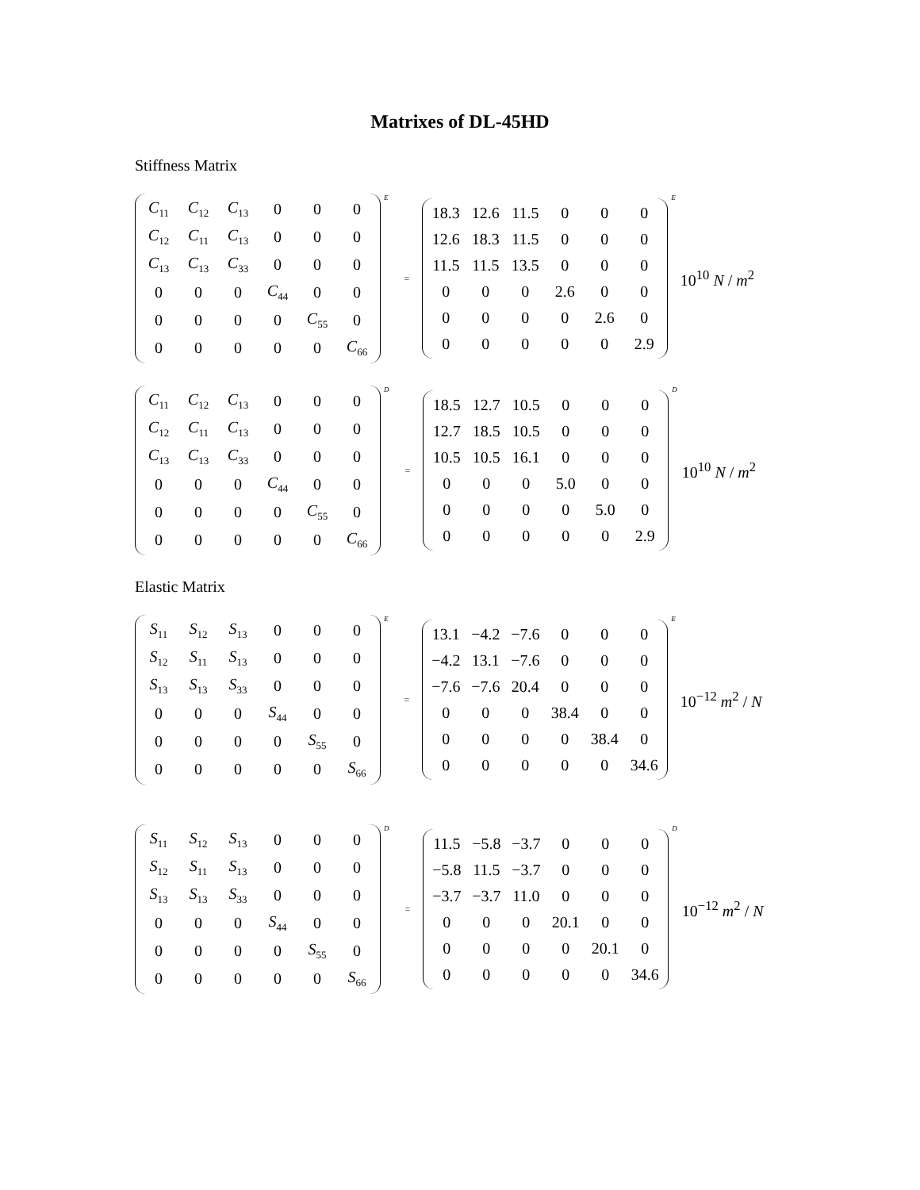Matrixes of DL-45HD
Stiffness Matrix
| C<sub>11</sub> | C<sub>12</sub> | C<sub>13</sub> | 0 | 0 | 0 |
| C<sub>12</sub> | C<sub>11</sub> | C<sub>13</sub> | 0 | 0 | 0 |
| C<sub>13</sub> | C<sub>13</sub> | C<sub>33</sub> | 0 | 0 | 0 |
| 0 | 0 | 0 | C<sub>44</sub> | 0 | 0 |
| 0 | 0 | 0 | 0 | C<sub>55</sub> | 0 |
| 0 | 0 | 0 | 0 | 0 | C<sub>66</sub> |
E =
| 18.3 | 12.6 | 11.5 | 0 | 0 | 0 |
| 12.6 | 18.3 | 11.5 | 0 | 0 | 0 |
| 11.5 | 11.5 | 13.5 | 0 | 0 | 0 |
| 0 | 0 | 0 | 2.6 | 0 | 0 |
| 0 | 0 | 0 | 0 | 2.6 | 0 |
| 0 | 0 | 0 | 0 | 0 | 2.9 |
E 10<sup>10</sup> N / m<sup>2</sup>
| C<sub>11</sub> | C<sub>12</sub> | C<sub>13</sub> | 0 | 0 | 0 |
| C<sub>12</sub> | C<sub>11</sub> | C<sub>13</sub> | 0 | 0 | 0 |
| C<sub>13</sub> | C<sub>13</sub> | C<sub>33</sub> | 0 | 0 | 0 |
| 0 | 0 | 0 | C<sub>44</sub> | 0 | 0 |
| 0 | 0 | 0 | 0 | C<sub>55</sub> | 0 |
| 0 | 0 | 0 | 0 | 0 | C<sub>66</sub> |
D =
| 18.5 | 12.7 | 10.5 | 0 | 0 | 0 |
| 12.7 | 18.5 | 10.5 | 0 | 0 | 0 |
| 10.5 | 10.5 | 16.1 | 0 | 0 | 0 |
| 0 | 0 | 0 | 5.0 | 0 | 0 |
| 0 | 0 | 0 | 0 | 5.0 | 0 |
| 0 | 0 | 0 | 0 | 0 | 2.9 |
D 10<sup>10</sup> N / m<sup>2</sup>
Elastic Matrix
| S<sub>11</sub> | S<sub>12</sub> | S<sub>13</sub> | 0 | 0 | 0 |
| S<sub>12</sub> | S<sub>11</sub> | S<sub>13</sub> | 0 | 0 | 0 |
| S<sub>13</sub> | S<sub>13</sub> | S<sub>33</sub> | 0 | 0 | 0 |
| 0 | 0 | 0 | S<sub>44</sub> | 0 | 0 |
| 0 | 0 | 0 | 0 | S<sub>55</sub> | 0 |
| 0 | 0 | 0 | 0 | 0 | S<sub>66</sub> |
E =
| 13.1 | −4.2 | −7.6 | 0 | 0 | 0 |
| −4.2 | 13.1 | −7.6 | 0 | 0 | 0 |
| −7.6 | −7.6 | 20.4 | 0 | 0 | 0 |
| 0 | 0 | 0 | 38.4 | 0 | 0 |
| 0 | 0 | 0 | 0 | 38.4 | 0 |
| 0 | 0 | 0 | 0 | 0 | 34.6 |
E 10<sup>−12</sup> m<sup>2</sup> / N
| S<sub>11</sub> | S<sub>12</sub> | S<sub>13</sub> | 0 | 0 | 0 |
| S<sub>12</sub> | S<sub>11</sub> | S<sub>13</sub> | 0 | 0 | 0 |
| S<sub>13</sub> | S<sub>13</sub> | S<sub>33</sub> | 0 | 0 | 0 |
| 0 | 0 | 0 | S<sub>44</sub> | 0 | 0 |
| 0 | 0 | 0 | 0 | S<sub>55</sub> | 0 |
| 0 | 0 | 0 | 0 | 0 | S<sub>66</sub> |
D =
| 11.5 | −5.8 | −3.7 | 0 | 0 | 0 |
| −5.8 | 11.5 | −3.7 | 0 | 0 | 0 |
| −3.7 | −3.7 | 11.0 | 0 | 0 | 0 |
| 0 | 0 | 0 | 20.1 | 0 | 0 |
| 0 | 0 | 0 | 0 | 20.1 | 0 |
| 0 | 0 | 0 | 0 | 0 | 34.6 |
D 10<sup>−12</sup> m<sup>2</sup> / N